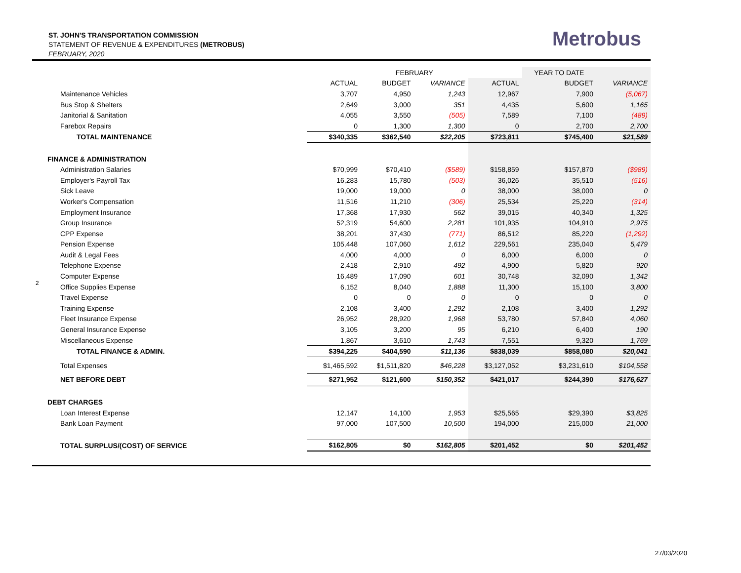ST. JOHN'S TRANSPORTATION COMMISSION
STATEMENT OF REVENUE & EXPENDITURES (METROBUS)
FEBRUARY, 2020
Metrobus
2
| | | FEBRUARY | | | YEAR TO DATE | |
| --- | --- | --- | --- | --- | --- | --- |
| | ACTUAL | BUDGET | VARIANCE | ACTUAL | BUDGET | VARIANCE |
| Maintenance Vehicles | 3,707 | 4,950 | 1,243 | 12,967 | 7,900 | (5,067) |
| Bus Stop & Shelters | 2,649 | 3,000 | 351 | 4,435 | 5,600 | 1,165 |
| Janitorial & Sanitation | 4,055 | 3,550 | (505) | 7,589 | 7,100 | (489) |
| Farebox Repairs | 0 | 1,300 | 1,300 | 0 | 2,700 | 2,700 |
| TOTAL MAINTENANCE | $340,335 | $362,540 | $22,205 | $723,811 | $745,400 | $21,589 |
| FINANCE & ADMINISTRATION | | | | | | |
| Administration Salaries | $70,999 | $70,410 | ($589) | $158,859 | $157,870 | ($989) |
| Employer's Payroll Tax | 16,283 | 15,780 | (503) | 36,026 | 35,510 | (516) |
| Sick Leave | 19,000 | 19,000 | 0 | 38,000 | 38,000 | 0 |
| Worker's Compensation | 11,516 | 11,210 | (306) | 25,534 | 25,220 | (314) |
| Employment Insurance | 17,368 | 17,930 | 562 | 39,015 | 40,340 | 1,325 |
| Group Insurance | 52,319 | 54,600 | 2,281 | 101,935 | 104,910 | 2,975 |
| CPP Expense | 38,201 | 37,430 | (771) | 86,512 | 85,220 | (1,292) |
| Pension Expense | 105,448 | 107,060 | 1,612 | 229,561 | 235,040 | 5,479 |
| Audit & Legal Fees | 4,000 | 4,000 | 0 | 6,000 | 6,000 | 0 |
| Telephone Expense | 2,418 | 2,910 | 492 | 4,900 | 5,820 | 920 |
| Computer Expense | 16,489 | 17,090 | 601 | 30,748 | 32,090 | 1,342 |
| Office Supplies Expense | 6,152 | 8,040 | 1,888 | 11,300 | 15,100 | 3,800 |
| Travel Expense | 0 | 0 | 0 | 0 | 0 | 0 |
| Training Expense | 2,108 | 3,400 | 1,292 | 2,108 | 3,400 | 1,292 |
| Fleet Insurance Expense | 26,952 | 28,920 | 1,968 | 53,780 | 57,840 | 4,060 |
| General Insurance Expense | 3,105 | 3,200 | 95 | 6,210 | 6,400 | 190 |
| Miscellaneous Expense | 1,867 | 3,610 | 1,743 | 7,551 | 9,320 | 1,769 |
| TOTAL FINANCE & ADMIN. | $394,225 | $404,590 | $11,136 | $838,039 | $858,080 | $20,041 |
| Total Expenses | $1,465,592 | $1,511,820 | $46,228 | $3,127,052 | $3,231,610 | $104,558 |
| NET BEFORE DEBT | $271,952 | $121,600 | $150,352 | $421,017 | $244,390 | $176,627 |
| DEBT CHARGES | | | | | | |
| Loan Interest Expense | 12,147 | 14,100 | 1,953 | $25,565 | $29,390 | $3,825 |
| Bank Loan Payment | 97,000 | 107,500 | 10,500 | 194,000 | 215,000 | 21,000 |
| TOTAL SURPLUS/(COST) OF SERVICE | $162,805 | $0 | $162,805 | $201,452 | $0 | $201,452 |
27/03/2020